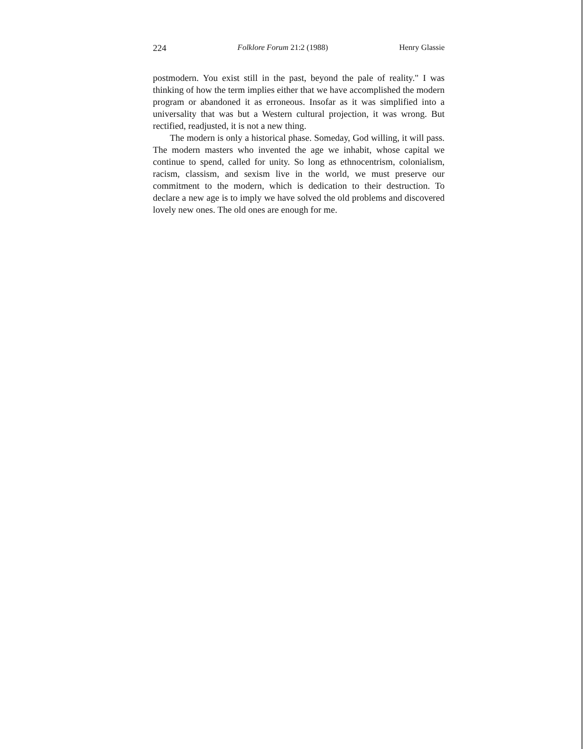224 Folklore Forum 21:2 (1988) Henry Glassie
postmodern. You exist still in the past, beyond the pale of reality." I was thinking of how the term implies either that we have accomplished the modern program or abandoned it as erroneous. Insofar as it was simplified into a universality that was but a Western cultural projection, it was wrong. But rectified, readjusted, it is not a new thing.
The modern is only a historical phase. Someday, God willing, it will pass. The modern masters who invented the age we inhabit, whose capital we continue to spend, called for unity. So long as ethnocentrism, colonialism, racism, classism, and sexism live in the world, we must preserve our commitment to the modern, which is dedication to their destruction. To declare a new age is to imply we have solved the old problems and discovered lovely new ones. The old ones are enough for me.